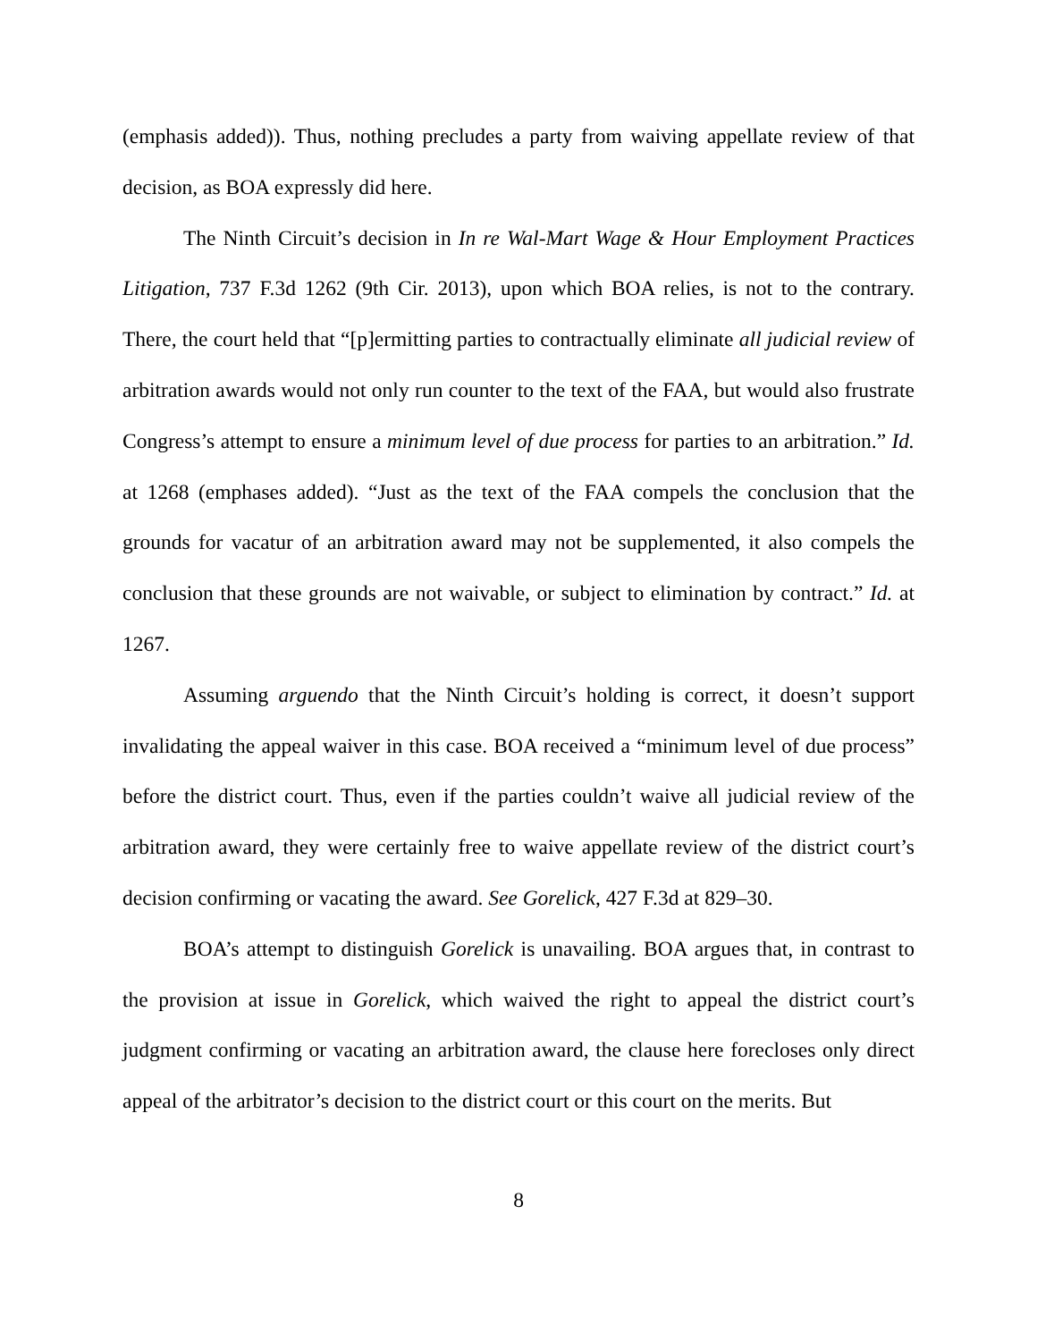(emphasis added)). Thus, nothing precludes a party from waiving appellate review of that decision, as BOA expressly did here.
The Ninth Circuit’s decision in In re Wal-Mart Wage & Hour Employment Practices Litigation, 737 F.3d 1262 (9th Cir. 2013), upon which BOA relies, is not to the contrary. There, the court held that “[p]ermitting parties to contractually eliminate all judicial review of arbitration awards would not only run counter to the text of the FAA, but would also frustrate Congress’s attempt to ensure a minimum level of due process for parties to an arbitration.” Id. at 1268 (emphases added). “Just as the text of the FAA compels the conclusion that the grounds for vacatur of an arbitration award may not be supplemented, it also compels the conclusion that these grounds are not waivable, or subject to elimination by contract.” Id. at 1267.
Assuming arguendo that the Ninth Circuit’s holding is correct, it doesn’t support invalidating the appeal waiver in this case. BOA received a “minimum level of due process” before the district court. Thus, even if the parties couldn’t waive all judicial review of the arbitration award, they were certainly free to waive appellate review of the district court’s decision confirming or vacating the award. See Gorelick, 427 F.3d at 829–30.
BOA’s attempt to distinguish Gorelick is unavailing. BOA argues that, in contrast to the provision at issue in Gorelick, which waived the right to appeal the district court’s judgment confirming or vacating an arbitration award, the clause here forecloses only direct appeal of the arbitrator’s decision to the district court or this court on the merits. But
8